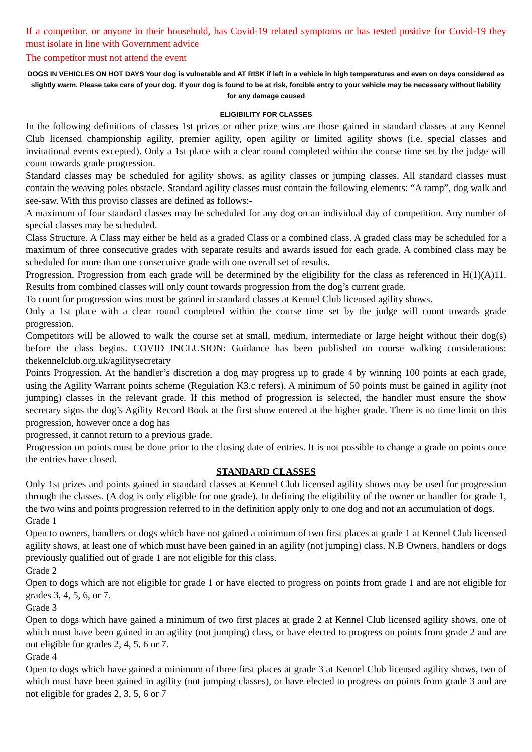If a competitor, or anyone in their household, has Covid-19 related symptoms or has tested positive for Covid-19 they must isolate in line with Government advice
The competitor must not attend the event
DOGS IN VEHICLES ON HOT DAYS Your dog is vulnerable and AT RISK if left in a vehicle in high temperatures and even on days considered as slightly warm. Please take care of your dog. If your dog is found to be at risk, forcible entry to your vehicle may be necessary without liability for any damage caused
ELIGIBILITY FOR CLASSES
In the following definitions of classes 1st prizes or other prize wins are those gained in standard classes at any Kennel Club licensed championship agility, premier agility, open agility or limited agility shows (i.e. special classes and invitational events excepted). Only a 1st place with a clear round completed within the course time set by the judge will count towards grade progression.
Standard classes may be scheduled for agility shows, as agility classes or jumping classes. All standard classes must contain the weaving poles obstacle. Standard agility classes must contain the following elements: “A ramp”, dog walk and see-saw. With this proviso classes are defined as follows:-
A maximum of four standard classes may be scheduled for any dog on an individual day of competition. Any number of special classes may be scheduled.
Class Structure. A Class may either be held as a graded Class or a combined class. A graded class may be scheduled for a maximum of three consecutive grades with separate results and awards issued for each grade. A combined class may be scheduled for more than one consecutive grade with one overall set of results.
Progression. Progression from each grade will be determined by the eligibility for the class as referenced in H(1)(A)11. Results from combined classes will only count towards progression from the dog’s current grade.
To count for progression wins must be gained in standard classes at Kennel Club licensed agility shows.
Only a 1st place with a clear round completed within the course time set by the judge will count towards grade progression.
Competitors will be allowed to walk the course set at small, medium, intermediate or large height without their dog(s) before the class begins. COVID INCLUSION: Guidance has been published on course walking considerations: thekennelclub.org.uk/agilitysecretary
Points Progression. At the handler’s discretion a dog may progress up to grade 4 by winning 100 points at each grade, using the Agility Warrant points scheme (Regulation K3.c refers). A minimum of 50 points must be gained in agility (not jumping) classes in the relevant grade. If this method of progression is selected, the handler must ensure the show secretary signs the dog’s Agility Record Book at the first show entered at the higher grade. There is no time limit on this progression, however once a dog has
progressed, it cannot return to a previous grade.
Progression on points must be done prior to the closing date of entries. It is not possible to change a grade on points once the entries have closed.
STANDARD CLASSES
Only 1st prizes and points gained in standard classes at Kennel Club licensed agility shows may be used for progression through the classes. (A dog is only eligible for one grade). In defining the eligibility of the owner or handler for grade 1, the two wins and points progression referred to in the definition apply only to one dog and not an accumulation of dogs.
Grade 1
Open to owners, handlers or dogs which have not gained a minimum of two first places at grade 1 at Kennel Club licensed agility shows, at least one of which must have been gained in an agility (not jumping) class. N.B Owners, handlers or dogs previously qualified out of grade 1 are not eligible for this class.
Grade 2
Open to dogs which are not eligible for grade 1 or have elected to progress on points from grade 1 and are not eligible for grades 3, 4, 5, 6, or 7.
Grade 3
Open to dogs which have gained a minimum of two first places at grade 2 at Kennel Club licensed agility shows, one of which must have been gained in an agility (not jumping) class, or have elected to progress on points from grade 2 and are not eligible for grades 2, 4, 5, 6 or 7.
Grade 4
Open to dogs which have gained a minimum of three first places at grade 3 at Kennel Club licensed agility shows, two of which must have been gained in agility (not jumping classes), or have elected to progress on points from grade 3 and are not eligible for grades 2, 3, 5, 6 or 7